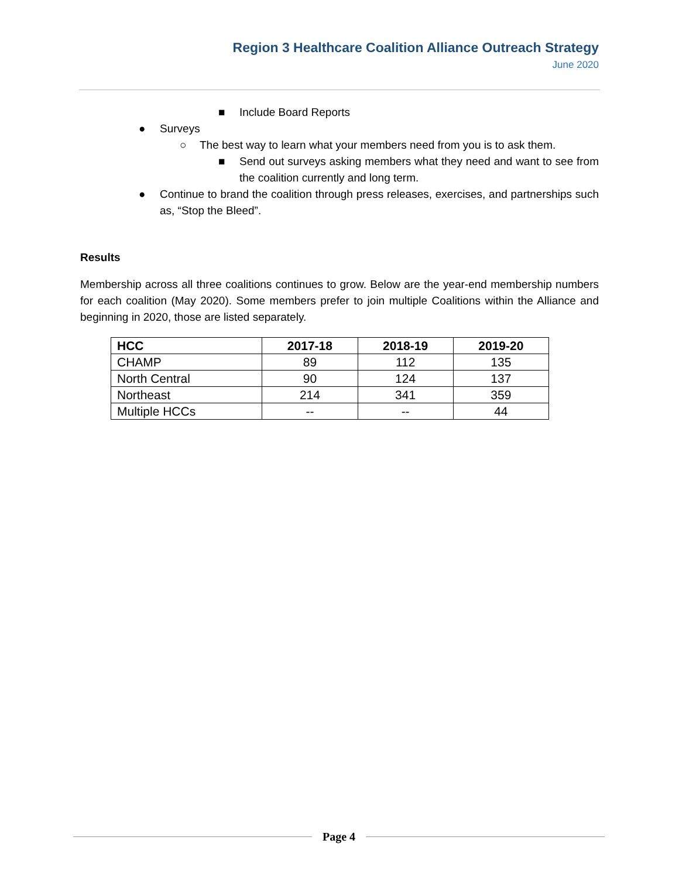Region 3 Healthcare Coalition Alliance Outreach Strategy
June 2020
■ Include Board Reports
● Surveys
○ The best way to learn what your members need from you is to ask them.
■ Send out surveys asking members what they need and want to see from the coalition currently and long term.
● Continue to brand the coalition through press releases, exercises, and partnerships such as, “Stop the Bleed”.
Results
Membership across all three coalitions continues to grow. Below are the year-end membership numbers for each coalition (May 2020). Some members prefer to join multiple Coalitions within the Alliance and beginning in 2020, those are listed separately.
| HCC | 2017-18 | 2018-19 | 2019-20 |
| --- | --- | --- | --- |
| CHAMP | 89 | 112 | 135 |
| North Central | 90 | 124 | 137 |
| Northeast | 214 | 341 | 359 |
| Multiple HCCs | -- | -- | 44 |
Page 4